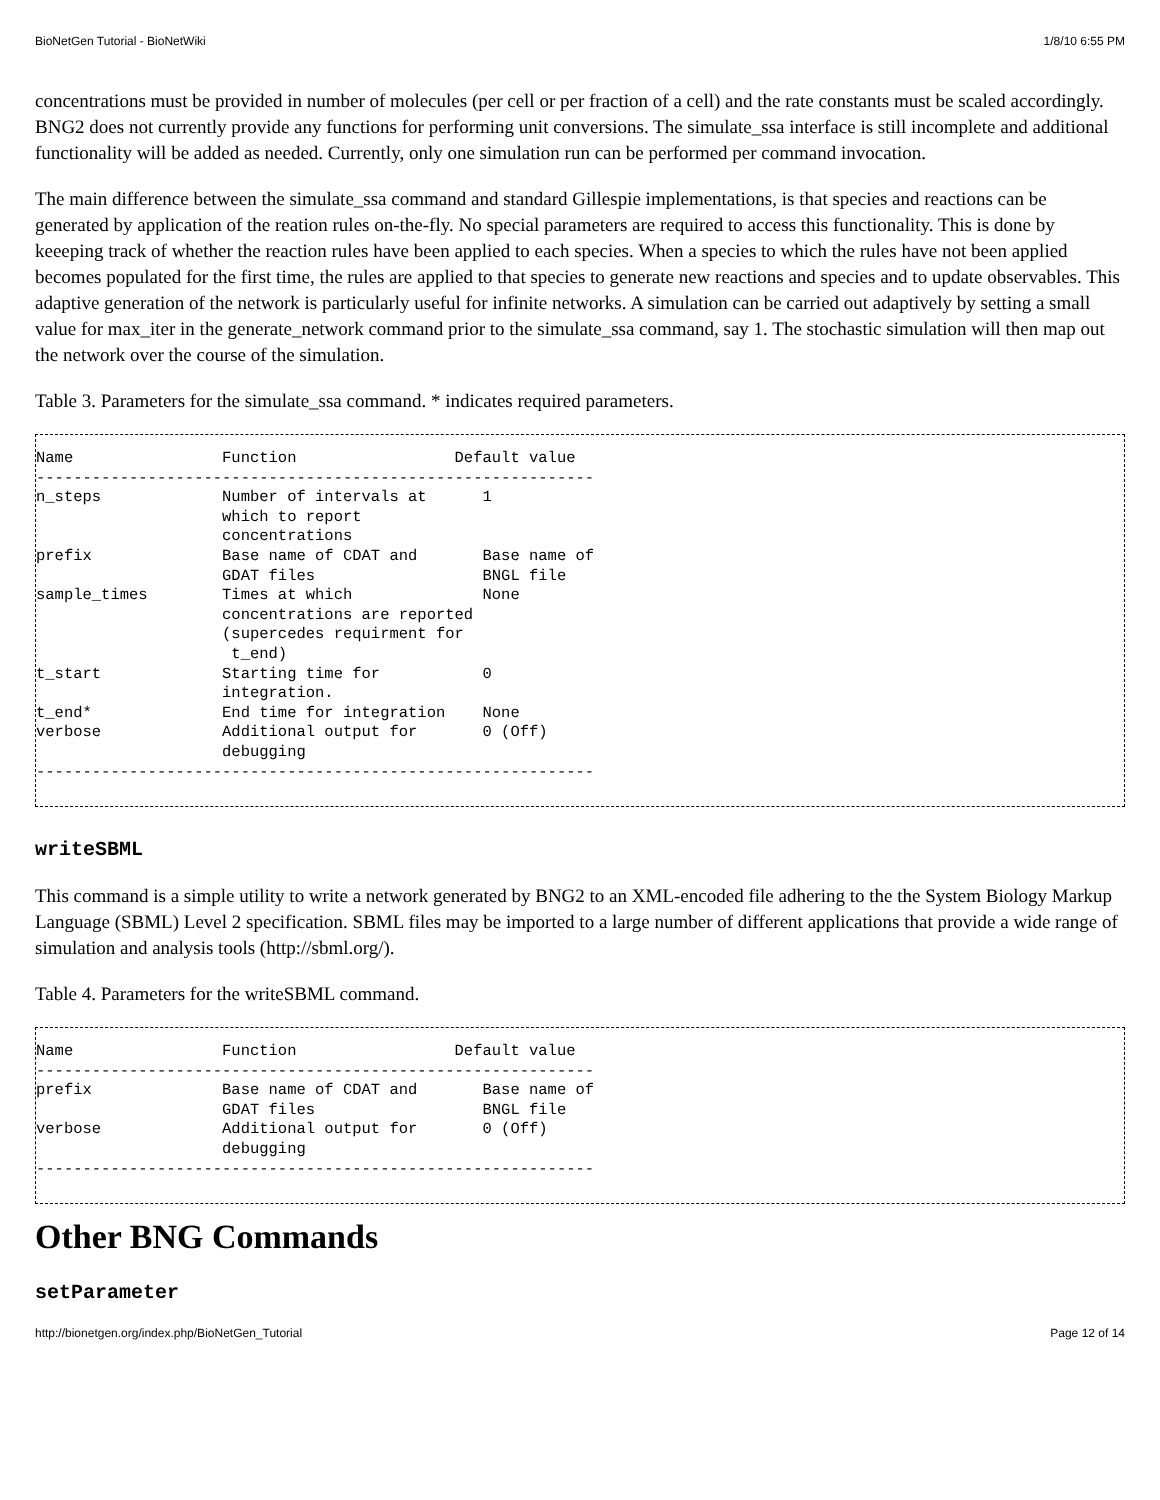BioNetGen Tutorial - BioNetWiki 1/8/10 6:55 PM
concentrations must be provided in number of molecules (per cell or per fraction of a cell) and the rate constants must be scaled accordingly. BNG2 does not currently provide any functions for performing unit conversions. The simulate_ssa interface is still incomplete and additional functionality will be added as needed. Currently, only one simulation run can be performed per command invocation.
The main difference between the simulate_ssa command and standard Gillespie implementations, is that species and reactions can be generated by application of the reation rules on-the-fly. No special parameters are required to access this functionality. This is done by keeeping track of whether the reaction rules have been applied to each species. When a species to which the rules have not been applied becomes populated for the first time, the rules are applied to that species to generate new reactions and species and to update observables. This adaptive generation of the network is particularly useful for infinite networks. A simulation can be carried out adaptively by setting a small value for max_iter in the generate_network command prior to the simulate_ssa command, say 1. The stochastic simulation will then map out the network over the course of the simulation.
Table 3. Parameters for the simulate_ssa command. * indicates required parameters.
Name                Function                 Default value
------------------------------------------------------------
n_steps             Number of intervals at      1
                    which to report
                    concentrations
prefix              Base name of CDAT and       Base name of
                    GDAT files                  BNGL file
sample_times        Times at which              None
                    concentrations are reported
                    (supercedes requirment for
                     t_end)
t_start             Starting time for           0
                    integration.
t_end*              End time for integration    None
verbose             Additional output for       0 (Off)
                    debugging
------------------------------------------------------------
writeSBML
This command is a simple utility to write a network generated by BNG2 to an XML-encoded file adhering to the the System Biology Markup Language (SBML) Level 2 specification. SBML files may be imported to a large number of different applications that provide a wide range of simulation and analysis tools (http://sbml.org/).
Table 4. Parameters for the writeSBML command.
Name                Function                 Default value
------------------------------------------------------------
prefix              Base name of CDAT and       Base name of
                    GDAT files                  BNGL file
verbose             Additional output for       0 (Off)
                    debugging
------------------------------------------------------------
Other BNG Commands
setParameter
http://bionetgen.org/index.php/BioNetGen_Tutorial Page 12 of 14